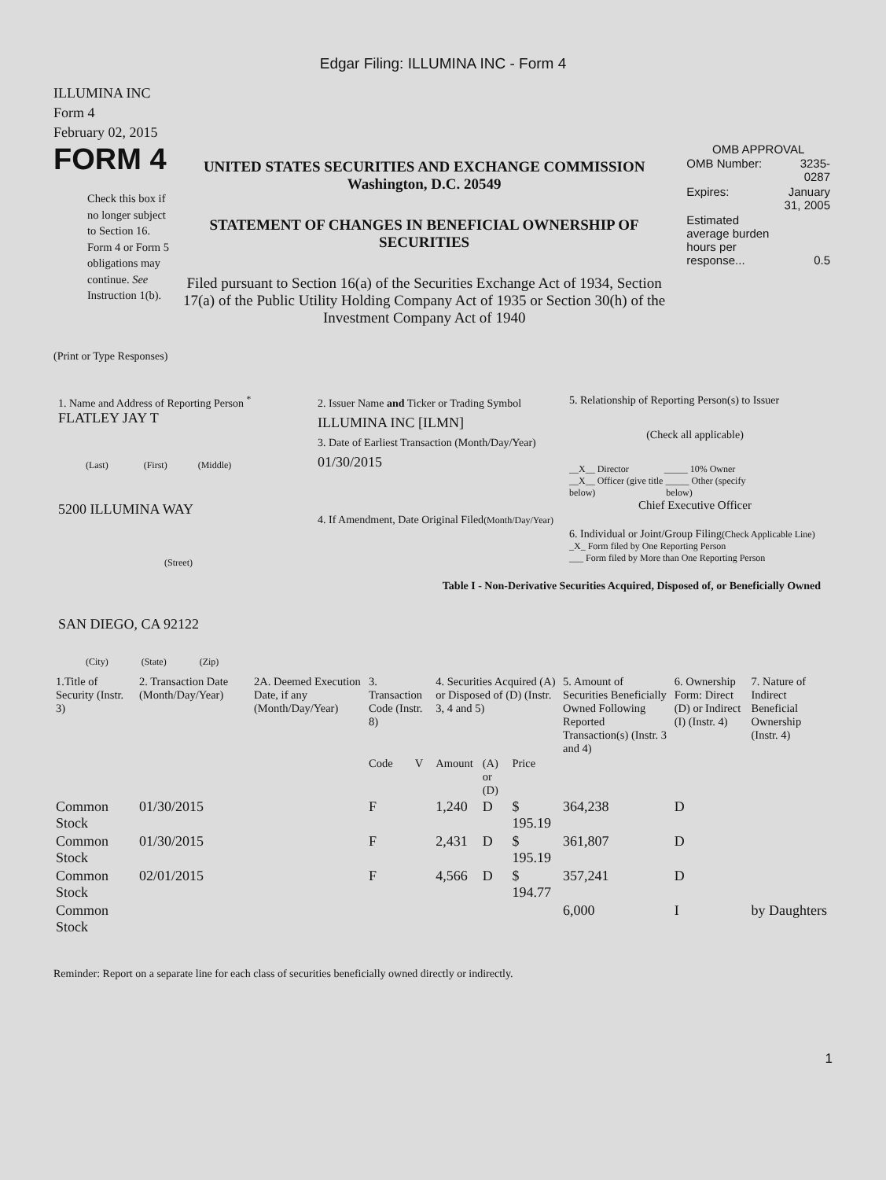Edgar Filing: ILLUMINA INC - Form 4
ILLUMINA INC
Form 4
February 02, 2015
FORM 4
Check this box if no longer subject to Section 16. Form 4 or Form 5 obligations may continue. See Instruction 1(b).
UNITED STATES SECURITIES AND EXCHANGE COMMISSION
Washington, D.C. 20549
STATEMENT OF CHANGES IN BENEFICIAL OWNERSHIP OF SECURITIES
Filed pursuant to Section 16(a) of the Securities Exchange Act of 1934, Section 17(a) of the Public Utility Holding Company Act of 1935 or Section 30(h) of the Investment Company Act of 1940
OMB APPROVAL
| OMB Number: | 3235-0287 |
| Expires: | January 31, 2005 |
| Estimated average burden hours per response... | 0.5 |
(Print or Type Responses)
1. Name and Address of Reporting Person <sup>*</sup>
FLATLEY JAY T
(Last) (First) (Middle)
5200 ILLUMINA WAY
(Street)
SAN DIEGO, CA 92122
(City) (State) (Zip)
2. Issuer Name and Ticker or Trading Symbol
ILLUMINA INC [ILMN]
3. Date of Earliest Transaction (Month/Day/Year)
01/30/2015
4. If Amendment, Date Original Filed(Month/Day/Year)
5. Relationship of Reporting Person(s) to Issuer
(Check all applicable)
__X__ Director _____ 10% Owner
__X__ Officer (give title _____ Other (specify
below) below)
Chief Executive Officer
6. Individual or Joint/Group Filing(Check Applicable Line)
_X_ Form filed by One Reporting Person
___ Form filed by More than One Reporting Person
Table I - Non-Derivative Securities Acquired, Disposed of, or Beneficially Owned
| 1.Title of Security (Instr. 3) | 2. Transaction Date (Month/Day/Year) | 2A. Deemed Execution Date, if any (Month/Day/Year) | 3. Transaction Code (Instr. 8) | | 4. Securities Acquired (A) or Disposed of (D) (Instr. 3, 4 and 5) | | | 5. Amount of Securities Beneficially Owned Following Reported Transaction(s) (Instr. 3 and 4) | 6. Ownership Form: Direct (D) or Indirect (I) (Instr. 4) | 7. Nature of Indirect Beneficial Ownership (Instr. 4) |
| --- | --- | --- | --- | --- | --- | --- | --- | --- | --- | --- |
| | | | Code | V | Amount | (A) or (D) | Price | | | |
| Common Stock | 01/30/2015 | | F | | 1,240 | D | $ 195.19 | 364,238 | D | |
| Common Stock | 01/30/2015 | | F | | 2,431 | D | $ 195.19 | 361,807 | D | |
| Common Stock | 02/01/2015 | | F | | 4,566 | D | $ 194.77 | 357,241 | D | |
| Common Stock | | | | | | | | 6,000 | I | by Daughters |
Reminder: Report on a separate line for each class of securities beneficially owned directly or indirectly.
1